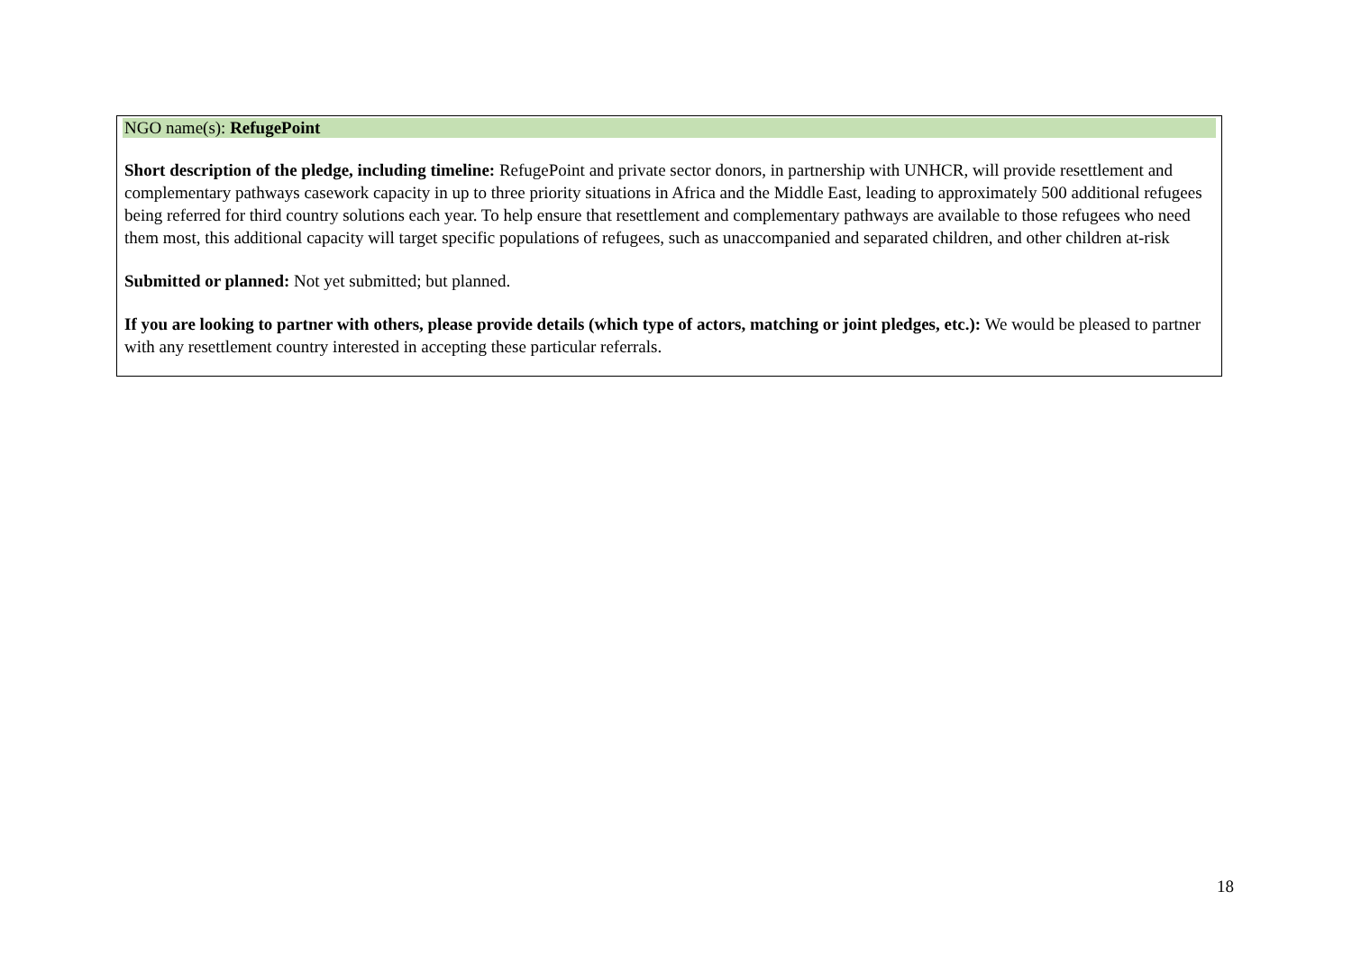NGO name(s): RefugePoint
Short description of the pledge, including timeline: RefugePoint and private sector donors, in partnership with UNHCR, will provide resettlement and complementary pathways casework capacity in up to three priority situations in Africa and the Middle East, leading to approximately 500 additional refugees being referred for third country solutions each year. To help ensure that resettlement and complementary pathways are available to those refugees who need them most, this additional capacity will target specific populations of refugees, such as unaccompanied and separated children, and other children at-risk
Submitted or planned: Not yet submitted; but planned.
If you are looking to partner with others, please provide details (which type of actors, matching or joint pledges, etc.): We would be pleased to partner with any resettlement country interested in accepting these particular referrals.
18